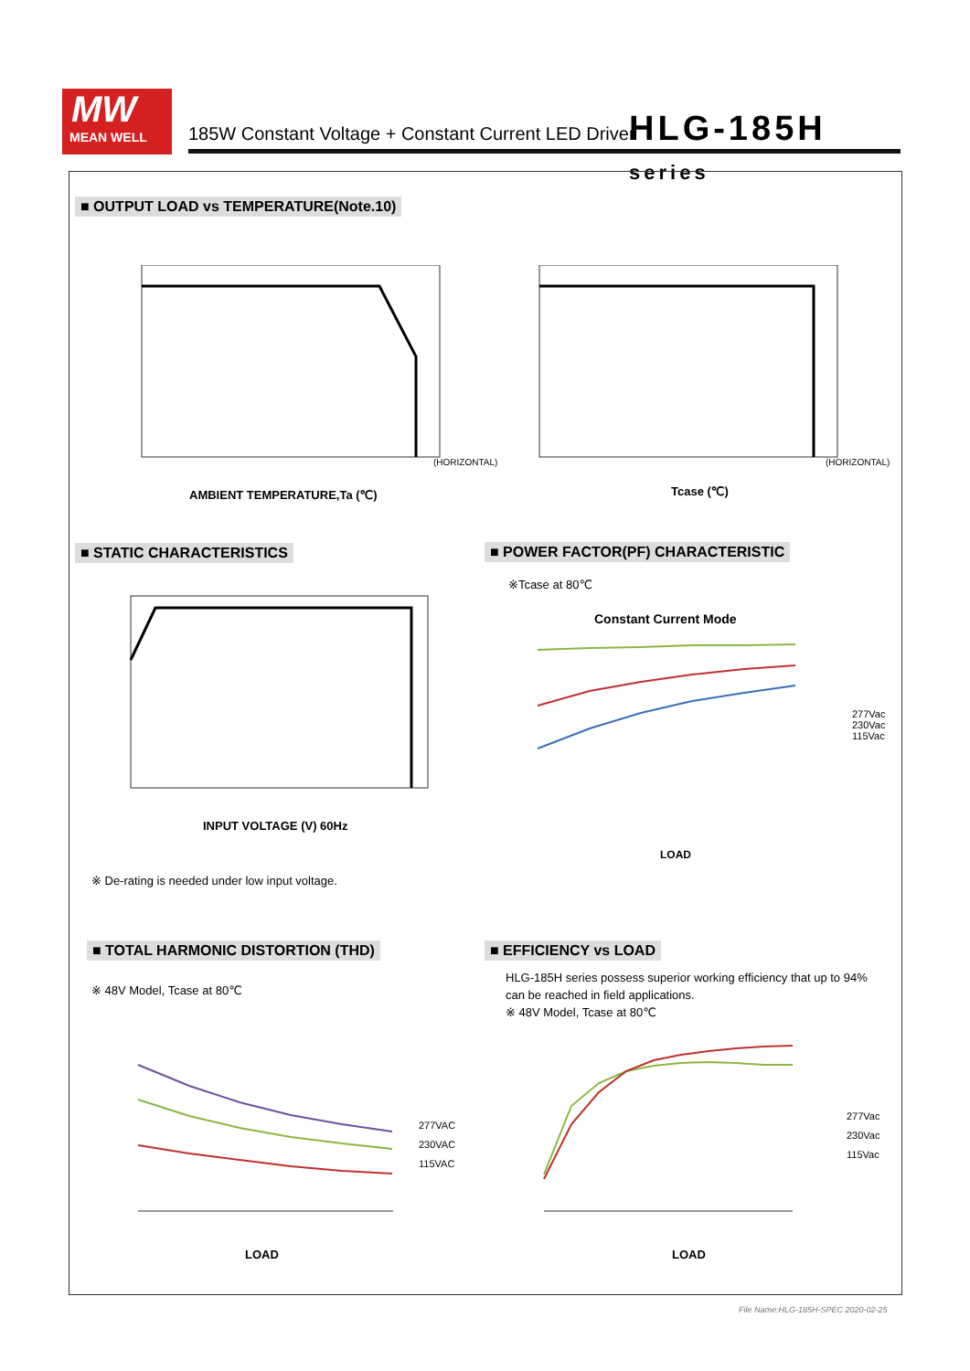MW
MEAN WELL
185W Constant Voltage + Constant Current LED Driver
HLG-185H series
■ OUTPUT LOAD vs TEMPERATURE(Note.10)
AMBIENT TEMPERATURE,Ta (℃) Tcase (℃)
(HORIZONTAL) (HORIZONTAL)
■ STATIC CHARACTERISTICS
■ POWER FACTOR(PF) CHARACTERISTIC
※Tcase at 80℃
Constant Current Mode
INPUT VOLTAGE (V) 60Hz
277Vac
230Vac
115Vac
LOAD
※ De-rating is needed under low input voltage.
■ TOTAL HARMONIC DISTORTION (THD)
■ EFFICIENCY vs LOAD
※ 48V Model, Tcase at 80℃
HLG-185H series possess superior working efficiency that up to 94%
can be reached in field applications.
※ 48V Model, Tcase at 80℃
277VAC
230VAC
115VAC
277Vac
230Vac
115Vac
LOAD LOAD
File Name:HLG-185H-SPEC 2020-02-25